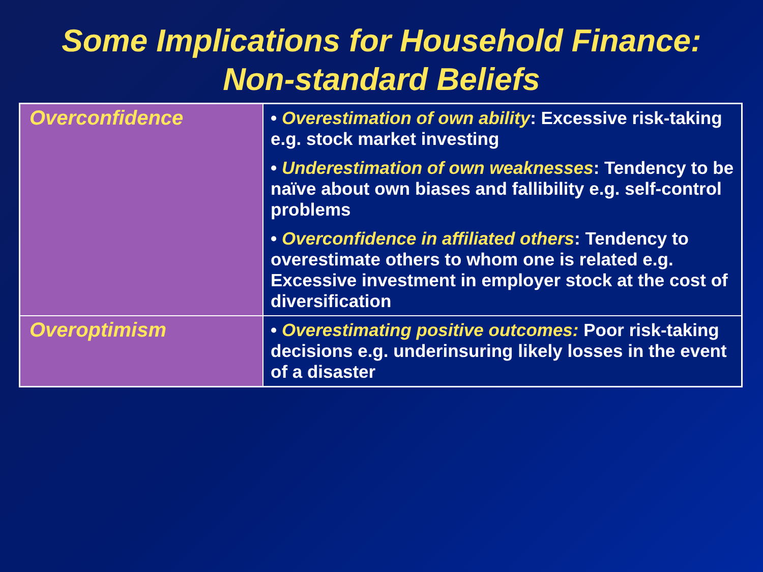Some Implications for Household Finance:
Non-standard Beliefs
| Overconfidence | • Overestimation of own ability : Excessive risk-taking e.g. stock market investing • Underestimation of own weaknesses : Tendency to be naïve about own biases and fallibility e.g. self-control problems • Overconfidence in affiliated others : Tendency to overestimate others to whom one is related e.g. Excessive investment in employer stock at the cost of diversification |
| Overoptimism | • Overestimating positive outcomes: Poor risk-taking decisions e.g. underinsuring likely losses in the event of a disaster |